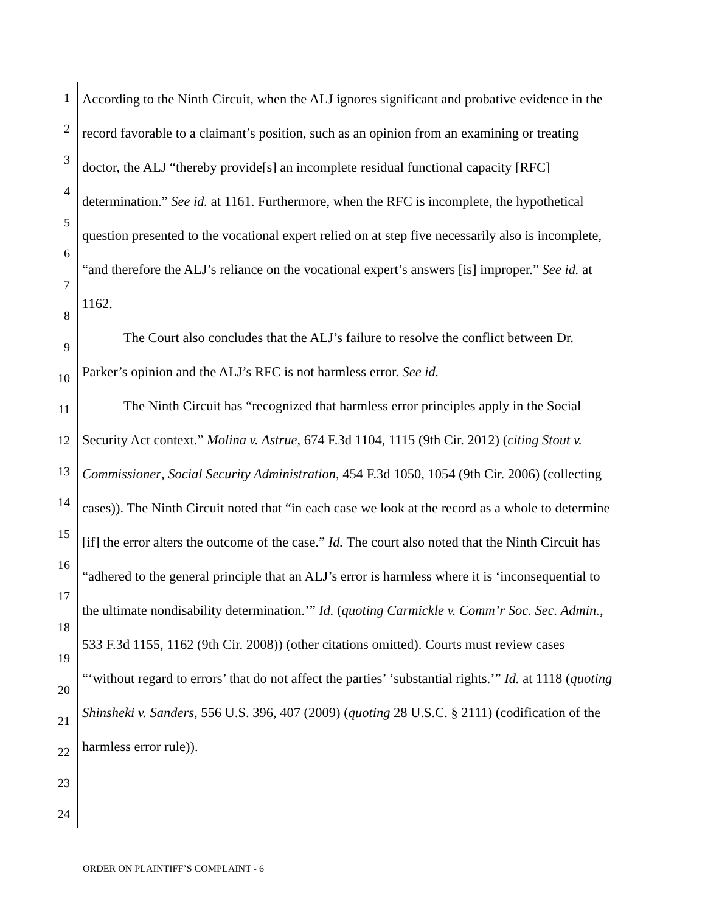1
2
3
4
5
6
7
8
9
10
11
12
13
14
15
16
17
18
19
20
21
22
23
24
According to the Ninth Circuit, when the ALJ ignores significant and probative evidence in the record favorable to a claimant’s position, such as an opinion from an examining or treating doctor, the ALJ “thereby provide[s] an incomplete residual functional capacity [RFC] determination.” See id. at 1161. Furthermore, when the RFC is incomplete, the hypothetical question presented to the vocational expert relied on at step five necessarily also is incomplete, “and therefore the ALJ’s reliance on the vocational expert’s answers [is] improper.” See id. at 1162.
The Court also concludes that the ALJ’s failure to resolve the conflict between Dr. Parker’s opinion and the ALJ’s RFC is not harmless error. See id.
The Ninth Circuit has “recognized that harmless error principles apply in the Social Security Act context.” Molina v. Astrue, 674 F.3d 1104, 1115 (9th Cir. 2012) (citing Stout v. Commissioner, Social Security Administration, 454 F.3d 1050, 1054 (9th Cir. 2006) (collecting cases)). The Ninth Circuit noted that “in each case we look at the record as a whole to determine [if] the error alters the outcome of the case.” Id. The court also noted that the Ninth Circuit has “adhered to the general principle that an ALJ’s error is harmless where it is ‘inconsequential to the ultimate nondisability determination.’” Id. (quoting Carmickle v. Comm’r Soc. Sec. Admin., 533 F.3d 1155, 1162 (9th Cir. 2008)) (other citations omitted). Courts must review cases “‘without regard to errors’ that do not affect the parties’ ‘substantial rights.’” Id. at 1118 (quoting Shinsheki v. Sanders, 556 U.S. 396, 407 (2009) (quoting 28 U.S.C. § 2111) (codification of the harmless error rule)).
ORDER ON PLAINTIFF’S COMPLAINT - 6